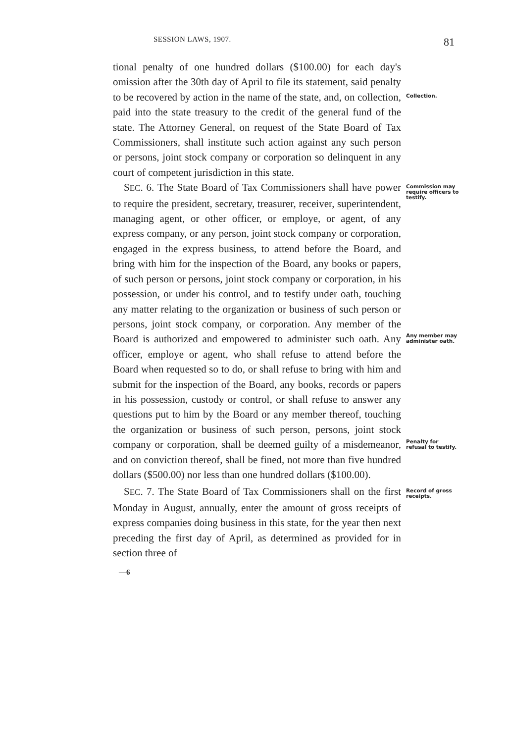SESSION LAWS, 1907. 81
tional penalty of one hundred dollars ($100.00) for each day's omission after the 30th day of April to file its statement, said penalty to be recovered by action in the name of the state, and, on collection, paid into the state treasury to the credit of the general fund of the state. The Attorney General, on request of the State Board of Tax Commissioners, shall institute such action against any such person or persons, joint stock company or corporation so delinquent in any court of competent jurisdiction in this state.
Collection.
SEC. 6. The State Board of Tax Commissioners shall have power to require the president, secretary, treasurer, receiver, superintendent, managing agent, or other officer, or employe, or agent, of any express company, or any person, joint stock company or corporation, engaged in the express business, to attend before the Board, and bring with him for the inspection of the Board, any books or papers, of such person or persons, joint stock company or corporation, in his possession, or under his control, and to testify under oath, touching any matter relating to the organization or business of such person or persons, joint stock company, or corporation. Any member of the Board is authorized and empowered to administer such oath. Any officer, employe or agent, who shall refuse to attend before the Board when requested so to do, or shall refuse to bring with him and submit for the inspection of the Board, any books, records or papers in his possession, custody or control, or shall refuse to answer any questions put to him by the Board or any member thereof, touching the organization or business of such person, persons, joint stock company or corporation, shall be deemed guilty of a misdemeanor, and on conviction thereof, shall be fined, not more than five hundred dollars ($500.00) nor less than one hundred dollars ($100.00).
Commission may require officers to testify.
Any member may administer oath.
Penalty for refusal to testify.
SEC. 7. The State Board of Tax Commissioners shall on the first Monday in August, annually, enter the amount of gross receipts of express companies doing business in this state, for the year then next preceding the first day of April, as determined as provided for in section three of
Record of gross receipts.
—6